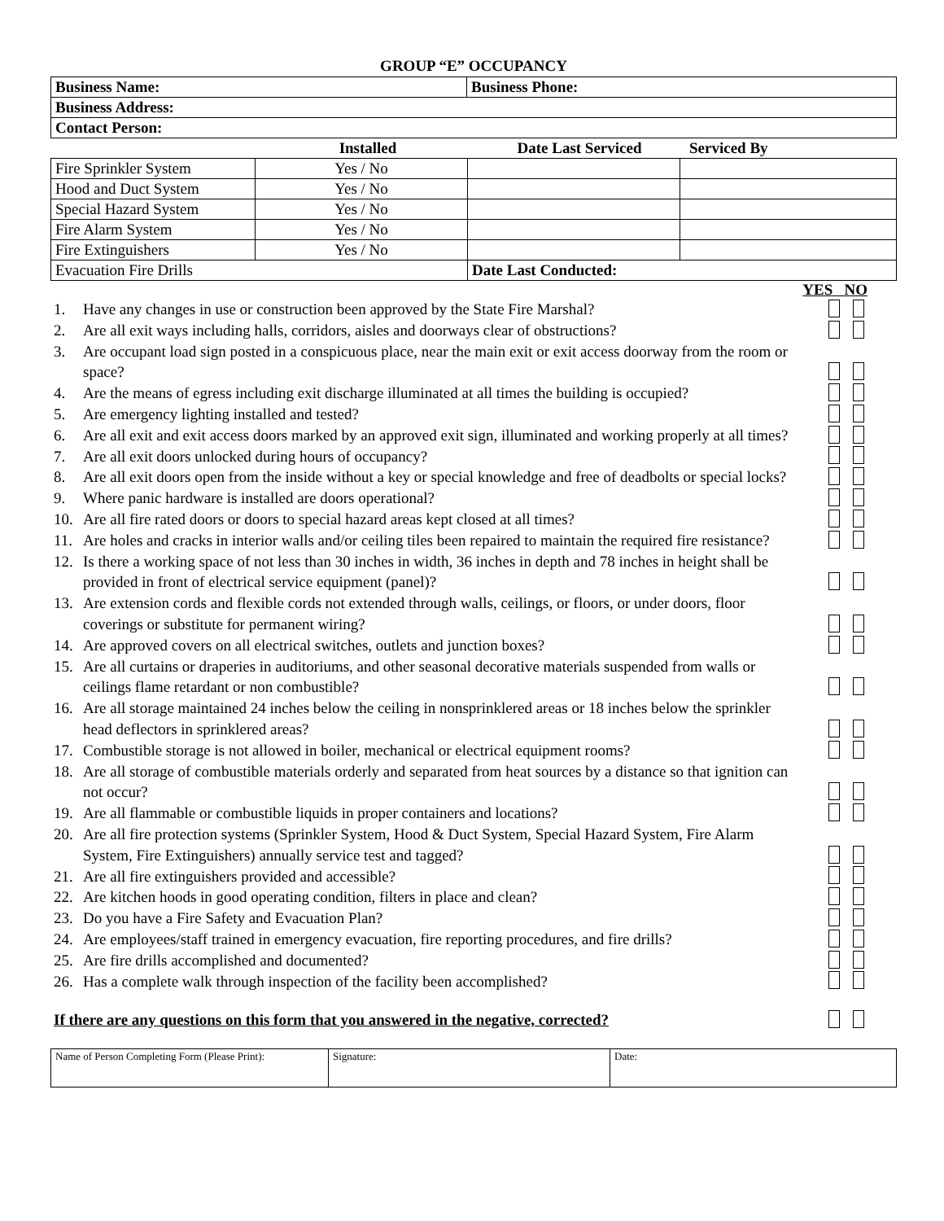GROUP “E” OCCUPANCY
| Business Name: | Business Phone: |
| Business Address: | |
| Contact Person: | |
| | Installed | Date Last Serviced | Serviced By |
| --- | --- | --- | --- |
| Fire Sprinkler System | Yes / No | | |
| Hood and Duct System | Yes / No | | |
| Special Hazard System | Yes / No | | |
| Fire Alarm System | Yes / No | | |
| Fire Extinguishers | Yes / No | | |
| Evacuation Fire Drills | | Date Last Conducted: | |
YES NO
1. Have any changes in use or construction been approved by the State Fire Marshal?
2. Are all exit ways including halls, corridors, aisles and doorways clear of obstructions?
3. Are occupant load sign posted in a conspicuous place, near the main exit or exit access doorway from the room or space?
4. Are the means of egress including exit discharge illuminated at all times the building is occupied?
5. Are emergency lighting installed and tested?
6. Are all exit and exit access doors marked by an approved exit sign, illuminated and working properly at all times?
7. Are all exit doors unlocked during hours of occupancy?
8. Are all exit doors open from the inside without a key or special knowledge and free of deadbolts or special locks?
9. Where panic hardware is installed are doors operational?
10. Are all fire rated doors or doors to special hazard areas kept closed at all times?
11. Are holes and cracks in interior walls and/or ceiling tiles been repaired to maintain the required fire resistance?
12. Is there a working space of not less than 30 inches in width, 36 inches in depth and 78 inches in height shall be provided in front of electrical service equipment (panel)?
13. Are extension cords and flexible cords not extended through walls, ceilings, or floors, or under doors, floor coverings or substitute for permanent wiring?
14. Are approved covers on all electrical switches, outlets and junction boxes?
15. Are all curtains or draperies in auditoriums, and other seasonal decorative materials suspended from walls or ceilings flame retardant or non combustible?
16. Are all storage maintained 24 inches below the ceiling in nonsprinklered areas or 18 inches below the sprinkler head deflectors in sprinklered areas?
17. Combustible storage is not allowed in boiler, mechanical or electrical equipment rooms?
18. Are all storage of combustible materials orderly and separated from heat sources by a distance so that ignition can not occur?
19. Are all flammable or combustible liquids in proper containers and locations?
20. Are all fire protection systems (Sprinkler System, Hood & Duct System, Special Hazard System, Fire Alarm System, Fire Extinguishers) annually service test and tagged?
21. Are all fire extinguishers provided and accessible?
22. Are kitchen hoods in good operating condition, filters in place and clean?
23. Do you have a Fire Safety and Evacuation Plan?
24. Are employees/staff trained in emergency evacuation, fire reporting procedures, and fire drills?
25. Are fire drills accomplished and documented?
26. Has a complete walk through inspection of the facility been accomplished?
If there are any questions on this form that you answered in the negative, corrected?
| Name of Person Completing Form (Please Print): | Signature: | Date: |